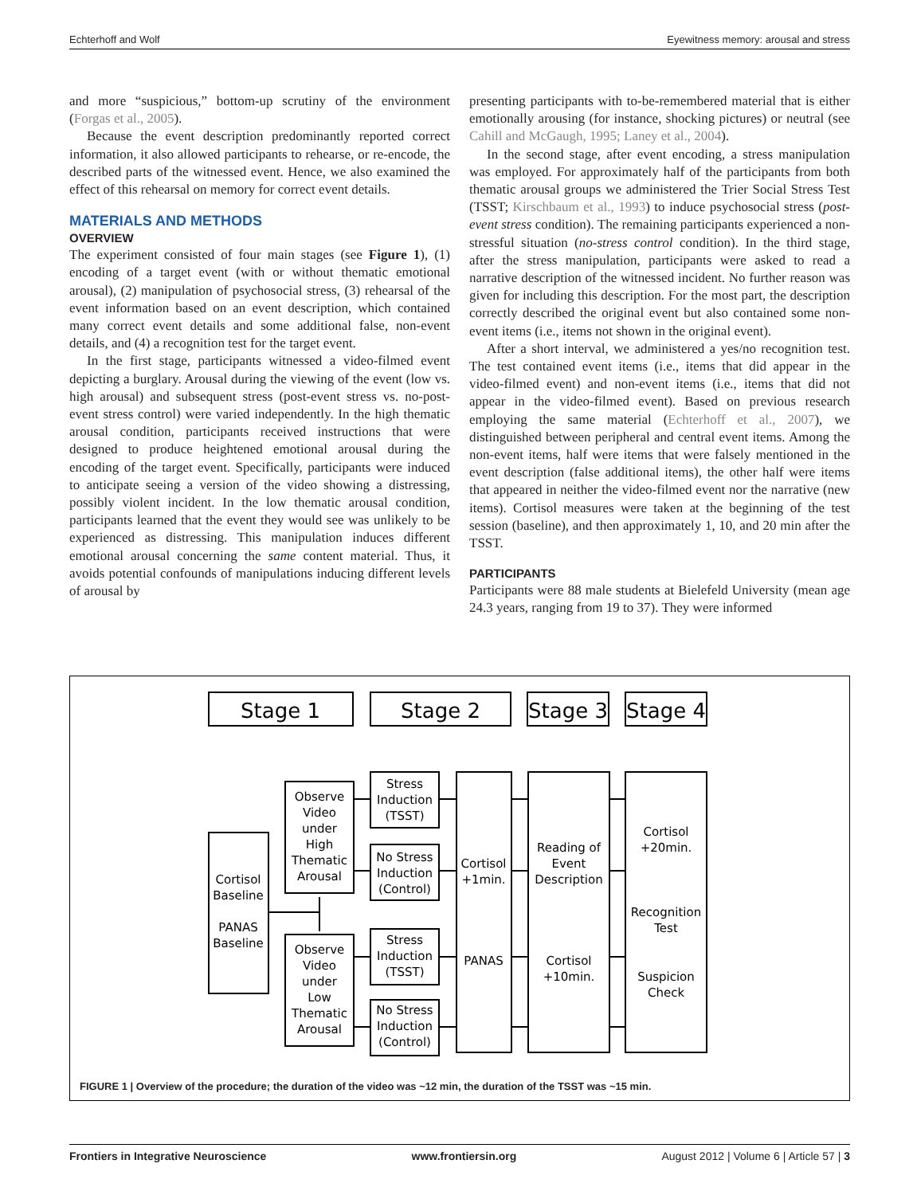Echterhoff and Wolf Eyewitness memory: arousal and stress
and more “suspicious,” bottom-up scrutiny of the environment (Forgas et al., 2005).
Because the event description predominantly reported correct information, it also allowed participants to rehearse, or re-encode, the described parts of the witnessed event. Hence, we also examined the effect of this rehearsal on memory for correct event details.
MATERIALS AND METHODS
OVERVIEW
The experiment consisted of four main stages (see Figure 1), (1) encoding of a target event (with or without thematic emotional arousal), (2) manipulation of psychosocial stress, (3) rehearsal of the event information based on an event description, which contained many correct event details and some additional false, non-event details, and (4) a recognition test for the target event.
In the first stage, participants witnessed a video-filmed event depicting a burglary. Arousal during the viewing of the event (low vs. high arousal) and subsequent stress (post-event stress vs. no-post-event stress control) were varied independently. In the high thematic arousal condition, participants received instructions that were designed to produce heightened emotional arousal during the encoding of the target event. Specifically, participants were induced to anticipate seeing a version of the video showing a distressing, possibly violent incident. In the low thematic arousal condition, participants learned that the event they would see was unlikely to be experienced as distressing. This manipulation induces different emotional arousal concerning the same content material. Thus, it avoids potential confounds of manipulations inducing different levels of arousal by
presenting participants with to-be-remembered material that is either emotionally arousing (for instance, shocking pictures) or neutral (see Cahill and McGaugh, 1995; Laney et al., 2004).
In the second stage, after event encoding, a stress manipulation was employed. For approximately half of the participants from both thematic arousal groups we administered the Trier Social Stress Test (TSST; Kirschbaum et al., 1993) to induce psychosocial stress (post-event stress condition). The remaining participants experienced a non-stressful situation (no-stress control condition). In the third stage, after the stress manipulation, participants were asked to read a narrative description of the witnessed incident. No further reason was given for including this description. For the most part, the description correctly described the original event but also contained some non-event items (i.e., items not shown in the original event).
After a short interval, we administered a yes/no recognition test. The test contained event items (i.e., items that did appear in the video-filmed event) and non-event items (i.e., items that did not appear in the video-filmed event). Based on previous research employing the same material (Echterhoff et al., 2007), we distinguished between peripheral and central event items. Among the non-event items, half were items that were falsely mentioned in the event description (false additional items), the other half were items that appeared in neither the video-filmed event nor the narrative (new items). Cortisol measures were taken at the beginning of the test session (baseline), and then approximately 1, 10, and 20 min after the TSST.
PARTICIPANTS
Participants were 88 male students at Bielefeld University (mean age 24.3 years, ranging from 19 to 37). They were informed
Stage 1
Stage 2
Stage 3
Stage 4
Cortisol
Baseline
PANAS
Baseline
Observe
Video
under
High
Thematic
Arousal
Observe
Video
under
Low
Thematic
Arousal
Stress
Induction
(TSST)
No Stress
Induction
(Control)
Stress
Induction
(TSST)
No Stress
Induction
(Control)
Cortisol
+1min.
PANAS
Reading of
Event
Description
Cortisol
+10min.
Cortisol
+20min.
Recognition
Test
Suspicion
Check
FIGURE 1 | Overview of the procedure; the duration of the video was ~12 min, the duration of the TSST was ~15 min.
Frontiers in Integrative Neuroscience www.frontiersin.org August 2012 | Volume 6 | Article 57 | 3